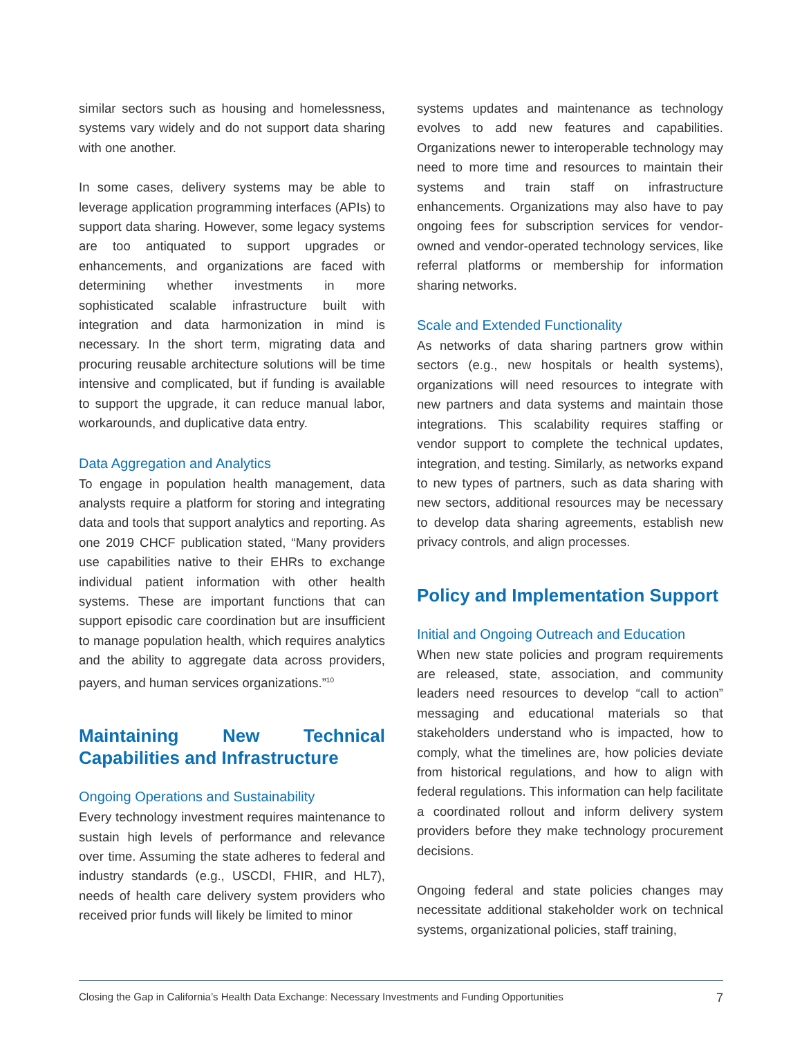similar sectors such as housing and homelessness, systems vary widely and do not support data sharing with one another.
In some cases, delivery systems may be able to leverage application programming interfaces (APIs) to support data sharing. However, some legacy systems are too antiquated to support upgrades or enhancements, and organizations are faced with determining whether investments in more sophisticated scalable infrastructure built with integration and data harmonization in mind is necessary. In the short term, migrating data and procuring reusable architecture solutions will be time intensive and complicated, but if funding is available to support the upgrade, it can reduce manual labor, workarounds, and duplicative data entry.
Data Aggregation and Analytics
To engage in population health management, data analysts require a platform for storing and integrating data and tools that support analytics and reporting. As one 2019 CHCF publication stated, “Many providers use capabilities native to their EHRs to exchange individual patient information with other health systems. These are important functions that can support episodic care coordination but are insufficient to manage population health, which requires analytics and the ability to aggregate data across providers, payers, and human services organizations.”<sup>10</sup>
Maintaining New Technical Capabilities and Infrastructure
Ongoing Operations and Sustainability
Every technology investment requires maintenance to sustain high levels of performance and relevance over time. Assuming the state adheres to federal and industry standards (e.g., USCDI, FHIR, and HL7), needs of health care delivery system providers who received prior funds will likely be limited to minor
systems updates and maintenance as technology evolves to add new features and capabilities. Organizations newer to interoperable technology may need to more time and resources to maintain their systems and train staff on infrastructure enhancements. Organizations may also have to pay ongoing fees for subscription services for vendor-owned and vendor-operated technology services, like referral platforms or membership for information sharing networks.
Scale and Extended Functionality
As networks of data sharing partners grow within sectors (e.g., new hospitals or health systems), organizations will need resources to integrate with new partners and data systems and maintain those integrations. This scalability requires staffing or vendor support to complete the technical updates, integration, and testing. Similarly, as networks expand to new types of partners, such as data sharing with new sectors, additional resources may be necessary to develop data sharing agreements, establish new privacy controls, and align processes.
Policy and Implementation Support
Initial and Ongoing Outreach and Education
When new state policies and program requirements are released, state, association, and community leaders need resources to develop “call to action” messaging and educational materials so that stakeholders understand who is impacted, how to comply, what the timelines are, how policies deviate from historical regulations, and how to align with federal regulations. This information can help facilitate a coordinated rollout and inform delivery system providers before they make technology procurement decisions.
Ongoing federal and state policies changes may necessitate additional stakeholder work on technical systems, organizational policies, staff training,
Closing the Gap in California’s Health Data Exchange: Necessary Investments and Funding Opportunities 7